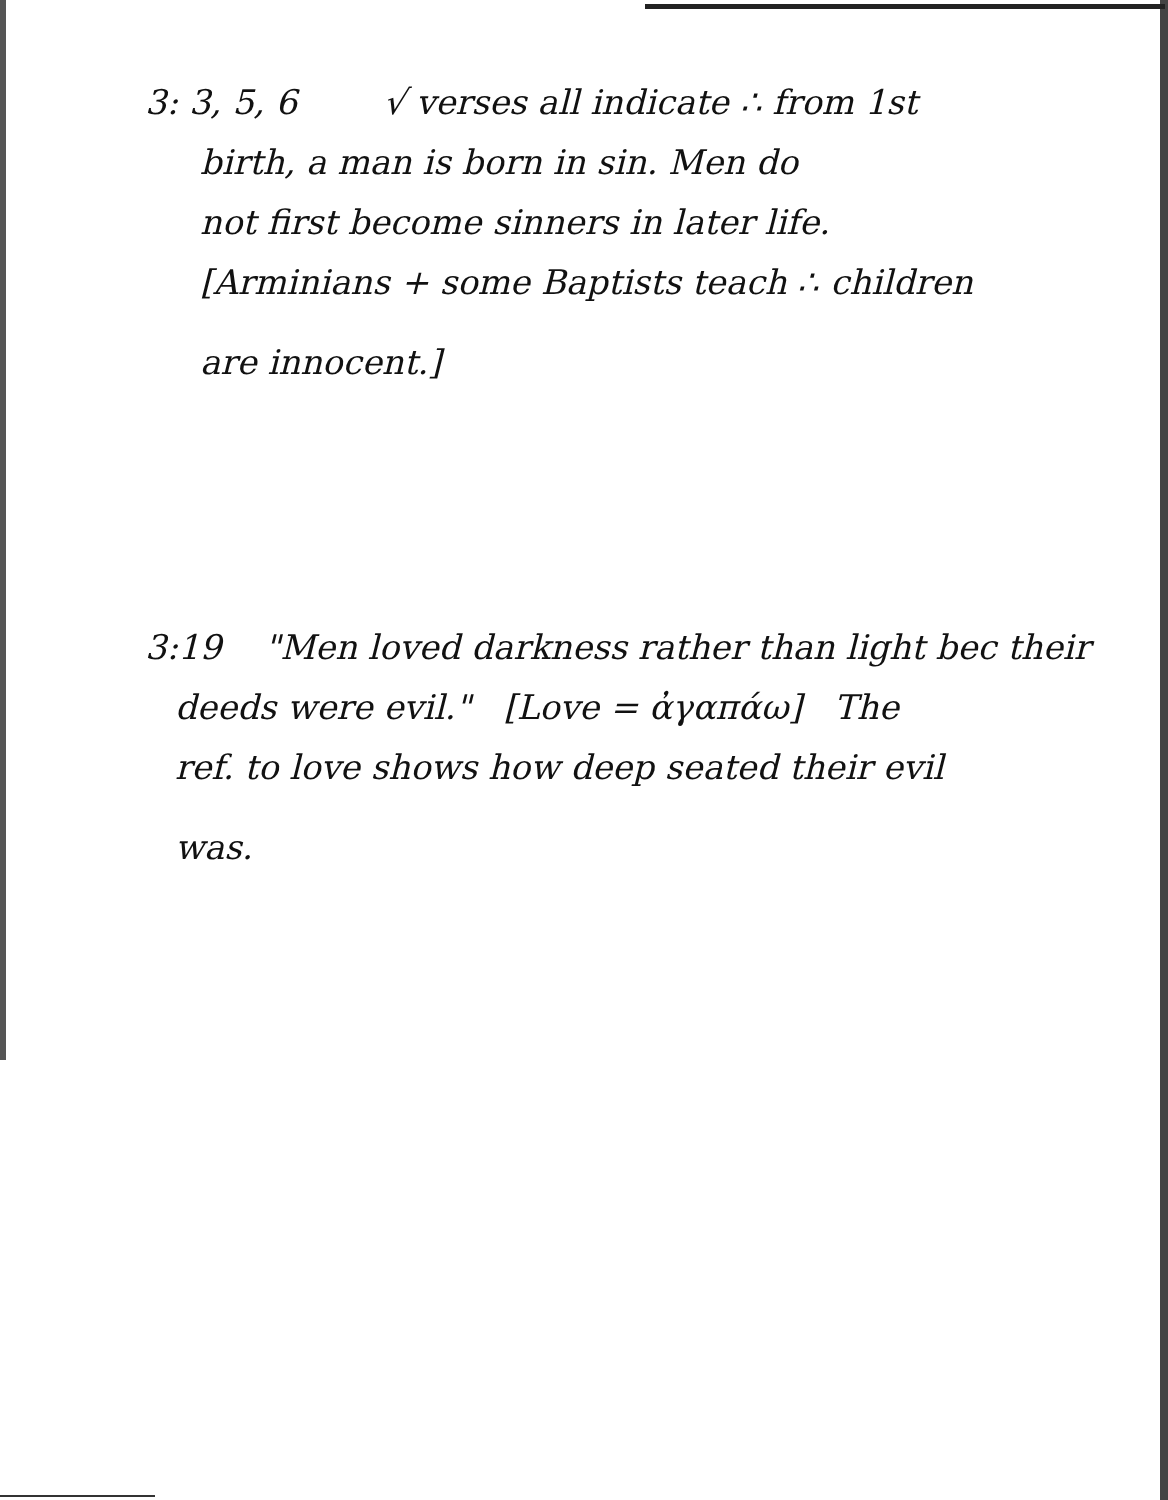3: 3, 5, 6 √ verses all indicate ∴ from 1st
birth, a man is born in sin. Men do
not first become sinners in later life.
[Arminians + some Baptists teach ∴ children
are innocent.]
3:19 "Men loved darkness rather than light bec their
deeds were evil." [Love = ἀγαπάω] The
ref. to love shows how deep seated their evil
was.